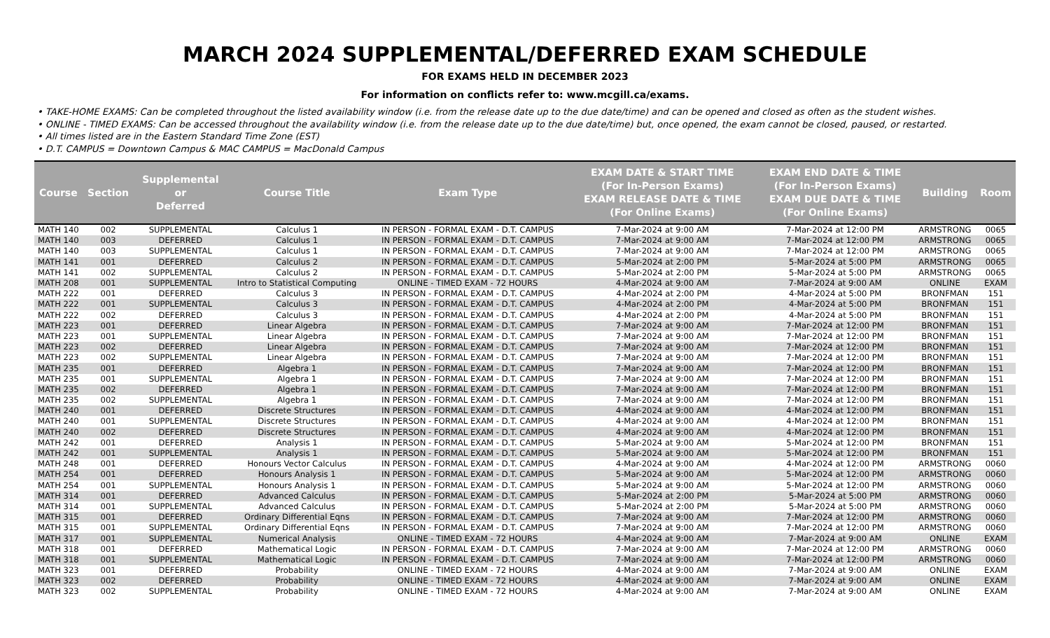MARCH 2024 SUPPLEMENTAL/DEFERRED EXAM SCHEDULE
FOR EXAMS HELD IN DECEMBER 2023
For information on conflicts refer to: www.mcgill.ca/exams.
• TAKE-HOME EXAMS: Can be completed throughout the listed availability window (i.e. from the release date up to the due date/time) and can be opened and closed as often as the student wishes.
• ONLINE - TIMED EXAMS: Can be accessed throughout the availability window (i.e. from the release date up to the due date/time) but, once opened, the exam cannot be closed, paused, or restarted.
• All times listed are in the Eastern Standard Time Zone (EST)
• D.T. CAMPUS = Downtown Campus & MAC CAMPUS = MacDonald Campus
| Course | Section | Supplemental or Deferred | Course Title | Exam Type | EXAM DATE & START TIME (For In-Person Exams) EXAM RELEASE DATE & TIME (For Online Exams) | EXAM END DATE & TIME (For In-Person Exams) EXAM DUE DATE & TIME (For Online Exams) | Building | Room |
| --- | --- | --- | --- | --- | --- | --- | --- | --- |
| MATH 140 | 002 | SUPPLEMENTAL | Calculus 1 | IN PERSON - FORMAL EXAM - D.T. CAMPUS | 7-Mar-2024 at 9:00 AM | 7-Mar-2024 at 12:00 PM | ARMSTRONG | 0065 |
| MATH 140 | 003 | DEFERRED | Calculus 1 | IN PERSON - FORMAL EXAM - D.T. CAMPUS | 7-Mar-2024 at 9:00 AM | 7-Mar-2024 at 12:00 PM | ARMSTRONG | 0065 |
| MATH 140 | 003 | SUPPLEMENTAL | Calculus 1 | IN PERSON - FORMAL EXAM - D.T. CAMPUS | 7-Mar-2024 at 9:00 AM | 7-Mar-2024 at 12:00 PM | ARMSTRONG | 0065 |
| MATH 141 | 001 | DEFERRED | Calculus 2 | IN PERSON - FORMAL EXAM - D.T. CAMPUS | 5-Mar-2024 at 2:00 PM | 5-Mar-2024 at 5:00 PM | ARMSTRONG | 0065 |
| MATH 141 | 002 | SUPPLEMENTAL | Calculus 2 | IN PERSON - FORMAL EXAM - D.T. CAMPUS | 5-Mar-2024 at 2:00 PM | 5-Mar-2024 at 5:00 PM | ARMSTRONG | 0065 |
| MATH 208 | 001 | SUPPLEMENTAL | Intro to Statistical Computing | ONLINE - TIMED EXAM - 72 HOURS | 4-Mar-2024 at 9:00 AM | 7-Mar-2024 at 9:00 AM | ONLINE | EXAM |
| MATH 222 | 001 | DEFERRED | Calculus 3 | IN PERSON - FORMAL EXAM - D.T. CAMPUS | 4-Mar-2024 at 2:00 PM | 4-Mar-2024 at 5:00 PM | BRONFMAN | 151 |
| MATH 222 | 001 | SUPPLEMENTAL | Calculus 3 | IN PERSON - FORMAL EXAM - D.T. CAMPUS | 4-Mar-2024 at 2:00 PM | 4-Mar-2024 at 5:00 PM | BRONFMAN | 151 |
| MATH 222 | 002 | DEFERRED | Calculus 3 | IN PERSON - FORMAL EXAM - D.T. CAMPUS | 4-Mar-2024 at 2:00 PM | 4-Mar-2024 at 5:00 PM | BRONFMAN | 151 |
| MATH 223 | 001 | DEFERRED | Linear Algebra | IN PERSON - FORMAL EXAM - D.T. CAMPUS | 7-Mar-2024 at 9:00 AM | 7-Mar-2024 at 12:00 PM | BRONFMAN | 151 |
| MATH 223 | 001 | SUPPLEMENTAL | Linear Algebra | IN PERSON - FORMAL EXAM - D.T. CAMPUS | 7-Mar-2024 at 9:00 AM | 7-Mar-2024 at 12:00 PM | BRONFMAN | 151 |
| MATH 223 | 002 | DEFERRED | Linear Algebra | IN PERSON - FORMAL EXAM - D.T. CAMPUS | 7-Mar-2024 at 9:00 AM | 7-Mar-2024 at 12:00 PM | BRONFMAN | 151 |
| MATH 223 | 002 | SUPPLEMENTAL | Linear Algebra | IN PERSON - FORMAL EXAM - D.T. CAMPUS | 7-Mar-2024 at 9:00 AM | 7-Mar-2024 at 12:00 PM | BRONFMAN | 151 |
| MATH 235 | 001 | DEFERRED | Algebra 1 | IN PERSON - FORMAL EXAM - D.T. CAMPUS | 7-Mar-2024 at 9:00 AM | 7-Mar-2024 at 12:00 PM | BRONFMAN | 151 |
| MATH 235 | 001 | SUPPLEMENTAL | Algebra 1 | IN PERSON - FORMAL EXAM - D.T. CAMPUS | 7-Mar-2024 at 9:00 AM | 7-Mar-2024 at 12:00 PM | BRONFMAN | 151 |
| MATH 235 | 002 | DEFERRED | Algebra 1 | IN PERSON - FORMAL EXAM - D.T. CAMPUS | 7-Mar-2024 at 9:00 AM | 7-Mar-2024 at 12:00 PM | BRONFMAN | 151 |
| MATH 235 | 002 | SUPPLEMENTAL | Algebra 1 | IN PERSON - FORMAL EXAM - D.T. CAMPUS | 7-Mar-2024 at 9:00 AM | 7-Mar-2024 at 12:00 PM | BRONFMAN | 151 |
| MATH 240 | 001 | DEFERRED | Discrete Structures | IN PERSON - FORMAL EXAM - D.T. CAMPUS | 4-Mar-2024 at 9:00 AM | 4-Mar-2024 at 12:00 PM | BRONFMAN | 151 |
| MATH 240 | 001 | SUPPLEMENTAL | Discrete Structures | IN PERSON - FORMAL EXAM - D.T. CAMPUS | 4-Mar-2024 at 9:00 AM | 4-Mar-2024 at 12:00 PM | BRONFMAN | 151 |
| MATH 240 | 002 | DEFERRED | Discrete Structures | IN PERSON - FORMAL EXAM - D.T. CAMPUS | 4-Mar-2024 at 9:00 AM | 4-Mar-2024 at 12:00 PM | BRONFMAN | 151 |
| MATH 242 | 001 | DEFERRED | Analysis 1 | IN PERSON - FORMAL EXAM - D.T. CAMPUS | 5-Mar-2024 at 9:00 AM | 5-Mar-2024 at 12:00 PM | BRONFMAN | 151 |
| MATH 242 | 001 | SUPPLEMENTAL | Analysis 1 | IN PERSON - FORMAL EXAM - D.T. CAMPUS | 5-Mar-2024 at 9:00 AM | 5-Mar-2024 at 12:00 PM | BRONFMAN | 151 |
| MATH 248 | 001 | DEFERRED | Honours Vector Calculus | IN PERSON - FORMAL EXAM - D.T. CAMPUS | 4-Mar-2024 at 9:00 AM | 4-Mar-2024 at 12:00 PM | ARMSTRONG | 0060 |
| MATH 254 | 001 | DEFERRED | Honours Analysis 1 | IN PERSON - FORMAL EXAM - D.T. CAMPUS | 5-Mar-2024 at 9:00 AM | 5-Mar-2024 at 12:00 PM | ARMSTRONG | 0060 |
| MATH 254 | 001 | SUPPLEMENTAL | Honours Analysis 1 | IN PERSON - FORMAL EXAM - D.T. CAMPUS | 5-Mar-2024 at 9:00 AM | 5-Mar-2024 at 12:00 PM | ARMSTRONG | 0060 |
| MATH 314 | 001 | DEFERRED | Advanced Calculus | IN PERSON - FORMAL EXAM - D.T. CAMPUS | 5-Mar-2024 at 2:00 PM | 5-Mar-2024 at 5:00 PM | ARMSTRONG | 0060 |
| MATH 314 | 001 | SUPPLEMENTAL | Advanced Calculus | IN PERSON - FORMAL EXAM - D.T. CAMPUS | 5-Mar-2024 at 2:00 PM | 5-Mar-2024 at 5:00 PM | ARMSTRONG | 0060 |
| MATH 315 | 001 | DEFERRED | Ordinary Differential Eqns | IN PERSON - FORMAL EXAM - D.T. CAMPUS | 7-Mar-2024 at 9:00 AM | 7-Mar-2024 at 12:00 PM | ARMSTRONG | 0060 |
| MATH 315 | 001 | SUPPLEMENTAL | Ordinary Differential Eqns | IN PERSON - FORMAL EXAM - D.T. CAMPUS | 7-Mar-2024 at 9:00 AM | 7-Mar-2024 at 12:00 PM | ARMSTRONG | 0060 |
| MATH 317 | 001 | SUPPLEMENTAL | Numerical Analysis | ONLINE - TIMED EXAM - 72 HOURS | 4-Mar-2024 at 9:00 AM | 7-Mar-2024 at 9:00 AM | ONLINE | EXAM |
| MATH 318 | 001 | DEFERRED | Mathematical Logic | IN PERSON - FORMAL EXAM - D.T. CAMPUS | 7-Mar-2024 at 9:00 AM | 7-Mar-2024 at 12:00 PM | ARMSTRONG | 0060 |
| MATH 318 | 001 | SUPPLEMENTAL | Mathematical Logic | IN PERSON - FORMAL EXAM - D.T. CAMPUS | 7-Mar-2024 at 9:00 AM | 7-Mar-2024 at 12:00 PM | ARMSTRONG | 0060 |
| MATH 323 | 001 | DEFERRED | Probability | ONLINE - TIMED EXAM - 72 HOURS | 4-Mar-2024 at 9:00 AM | 7-Mar-2024 at 9:00 AM | ONLINE | EXAM |
| MATH 323 | 002 | DEFERRED | Probability | ONLINE - TIMED EXAM - 72 HOURS | 4-Mar-2024 at 9:00 AM | 7-Mar-2024 at 9:00 AM | ONLINE | EXAM |
| MATH 323 | 002 | SUPPLEMENTAL | Probability | ONLINE - TIMED EXAM - 72 HOURS | 4-Mar-2024 at 9:00 AM | 7-Mar-2024 at 9:00 AM | ONLINE | EXAM |